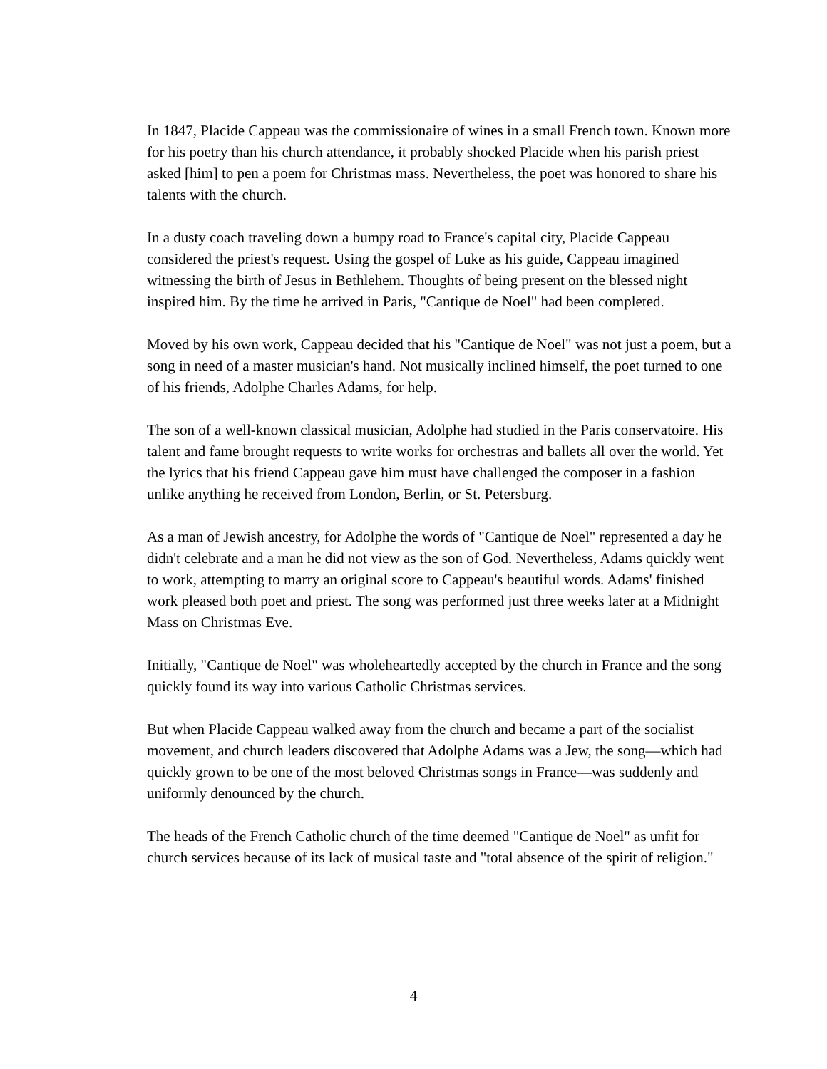In 1847, Placide Cappeau was the commissionaire of wines in a small French town. Known more for his poetry than his church attendance, it probably shocked Placide when his parish priest asked [him] to pen a poem for Christmas mass. Nevertheless, the poet was honored to share his talents with the church.
In a dusty coach traveling down a bumpy road to France's capital city, Placide Cappeau considered the priest's request. Using the gospel of Luke as his guide, Cappeau imagined witnessing the birth of Jesus in Bethlehem. Thoughts of being present on the blessed night inspired him. By the time he arrived in Paris, "Cantique de Noel" had been completed.
Moved by his own work, Cappeau decided that his "Cantique de Noel" was not just a poem, but a song in need of a master musician's hand. Not musically inclined himself, the poet turned to one of his friends, Adolphe Charles Adams, for help.
The son of a well-known classical musician, Adolphe had studied in the Paris conservatoire. His talent and fame brought requests to write works for orchestras and ballets all over the world. Yet the lyrics that his friend Cappeau gave him must have challenged the composer in a fashion unlike anything he received from London, Berlin, or St. Petersburg.
As a man of Jewish ancestry, for Adolphe the words of "Cantique de Noel" represented a day he didn't celebrate and a man he did not view as the son of God. Nevertheless, Adams quickly went to work, attempting to marry an original score to Cappeau's beautiful words. Adams' finished work pleased both poet and priest. The song was performed just three weeks later at a Midnight Mass on Christmas Eve.
Initially, "Cantique de Noel" was wholeheartedly accepted by the church in France and the song quickly found its way into various Catholic Christmas services.
But when Placide Cappeau walked away from the church and became a part of the socialist movement, and church leaders discovered that Adolphe Adams was a Jew, the song—which had quickly grown to be one of the most beloved Christmas songs in France—was suddenly and uniformly denounced by the church.
The heads of the French Catholic church of the time deemed "Cantique de Noel" as unfit for church services because of its lack of musical taste and "total absence of the spirit of religion."
4